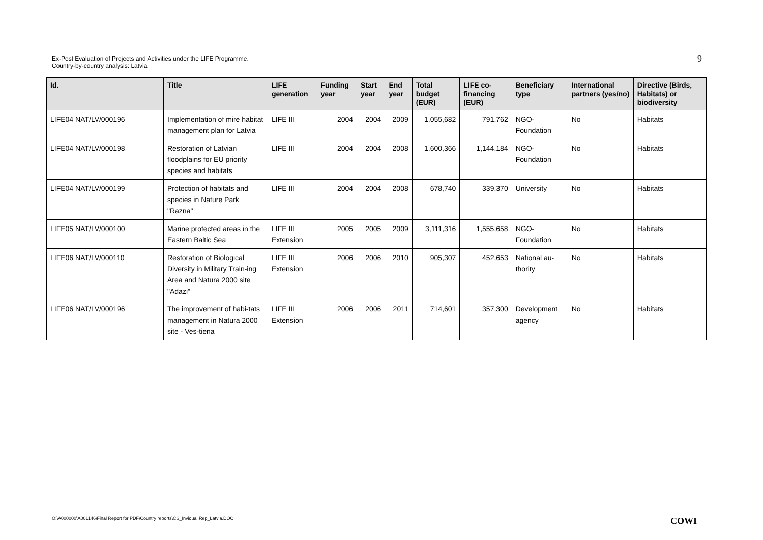Ex-Post Evaluation of Projects and Activities under the LIFE Programme.
Country-by-country analysis: Latvia
9
| Id. | Title | LIFE generation | Funding year | Start year | End year | Total budget (EUR) | LIFE co-financing (EUR) | Beneficiary type | International partners (yes/no) | Directive (Birds, Habitats) or biodiversity |
| --- | --- | --- | --- | --- | --- | --- | --- | --- | --- | --- |
| LIFE04 NAT/LV/000196 | Implementation of mire habitat management plan for Latvia | LIFE III | 2004 | 2004 | 2009 | 1,055,682 | 791,762 | NGO- Foundation | No | Habitats |
| LIFE04 NAT/LV/000198 | Restoration of Latvian floodplains for EU priority species and habitats | LIFE III | 2004 | 2004 | 2008 | 1,600,366 | 1,144,184 | NGO- Foundation | No | Habitats |
| LIFE04 NAT/LV/000199 | Protection of habitats and species in Nature Park "Razna" | LIFE III | 2004 | 2004 | 2008 | 678,740 | 339,370 | University | No | Habitats |
| LIFE05 NAT/LV/000100 | Marine protected areas in the Eastern Baltic Sea | LIFE III Extension | 2005 | 2005 | 2009 | 3,111,316 | 1,555,658 | NGO- Foundation | No | Habitats |
| LIFE06 NAT/LV/000110 | Restoration of Biological Diversity in Military Train-ing Area and Natura 2000 site "Adazi" | LIFE III Extension | 2006 | 2006 | 2010 | 905,307 | 452,653 | National au-thority | No | Habitats |
| LIFE06 NAT/LV/000196 | The improvement of habi-tats management in Natura 2000 site - Ves-tiena | LIFE III Extension | 2006 | 2006 | 2011 | 714,601 | 357,300 | Development agency | No | Habitats |
O:\A000000\A001146\Final Report for PDF\Country reports\CS_Invidual Rep_Latvia.DOC
COWI